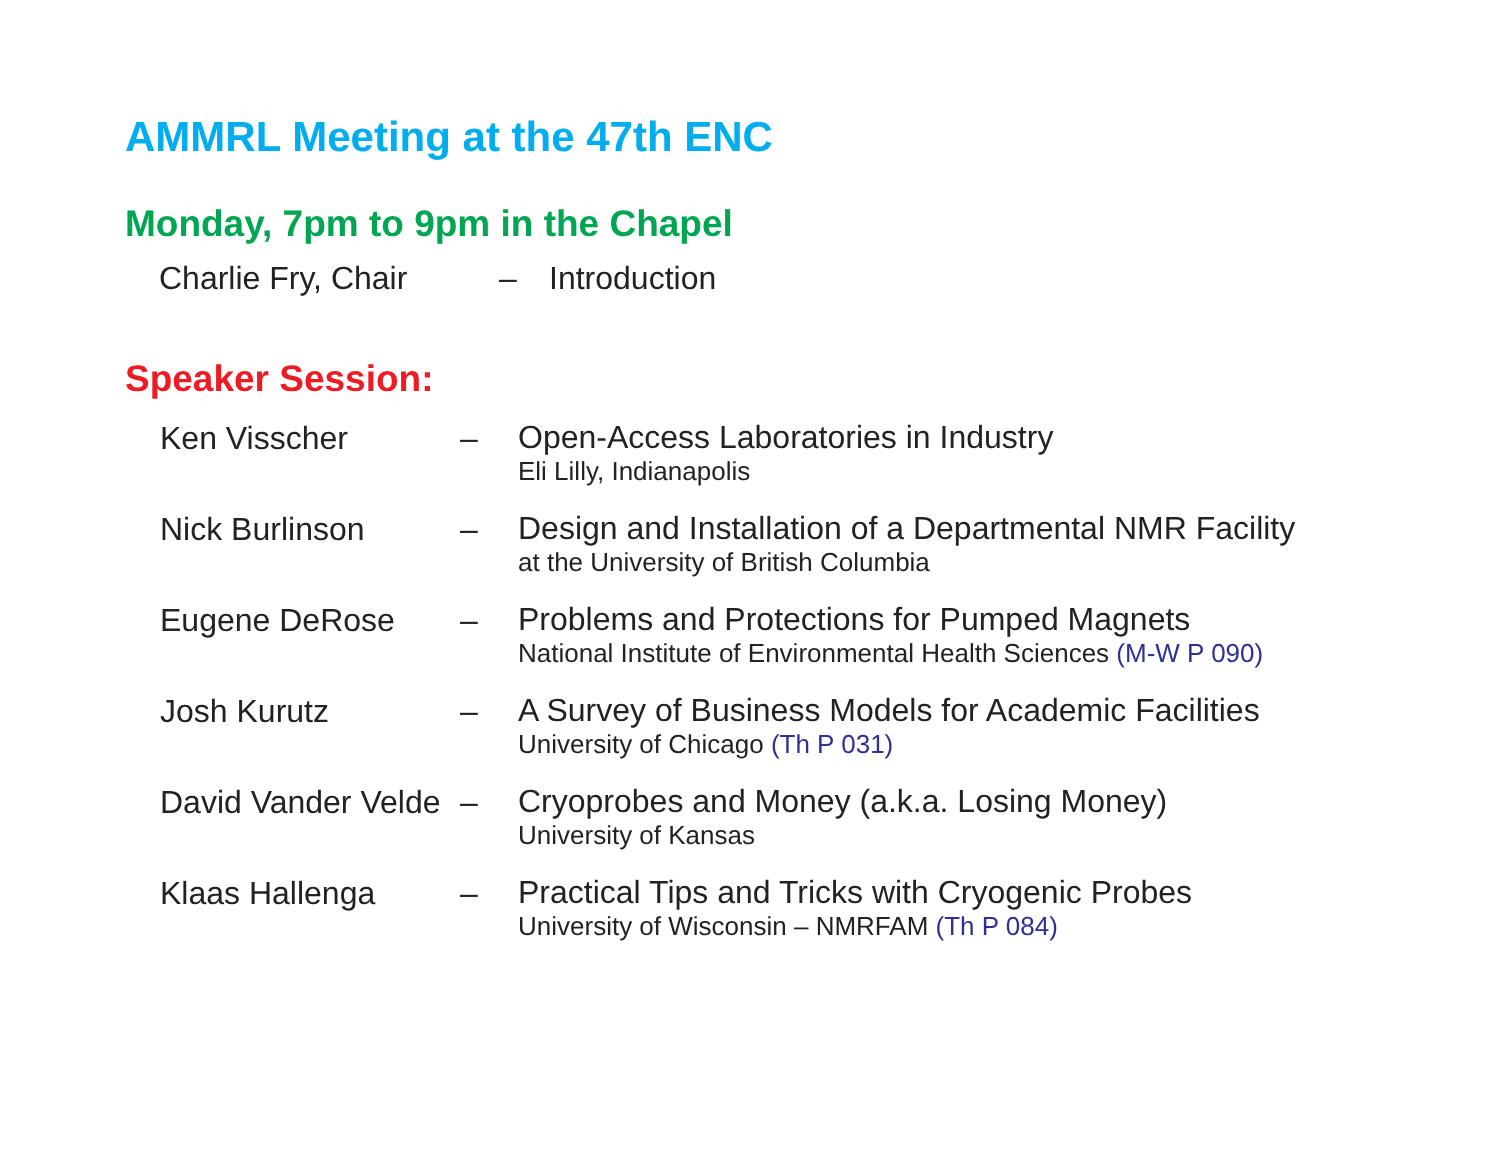AMMRL Meeting at the 47th ENC
Monday, 7pm to 9pm in the Chapel
Charlie Fry, Chair – Introduction
Speaker Session:
Ken Visscher –
Open-Access Laboratories in Industry
Eli Lilly, Indianapolis
Nick Burlinson –
Design and Installation of a Departmental NMR Facility
at the University of British Columbia
Eugene DeRose –
Problems and Protections for Pumped Magnets
National Institute of Environmental Health Sciences (M-W P 090)
Josh Kurutz –
A Survey of Business Models for Academic Facilities
University of Chicago (Th P 031)
David Vander Velde
–
Cryoprobes and Money (a.k.a. Losing Money)
University of Kansas
Klaas Hallenga –
Practical Tips and Tricks with Cryogenic Probes
University of Wisconsin – NMRFAM (Th P 084)